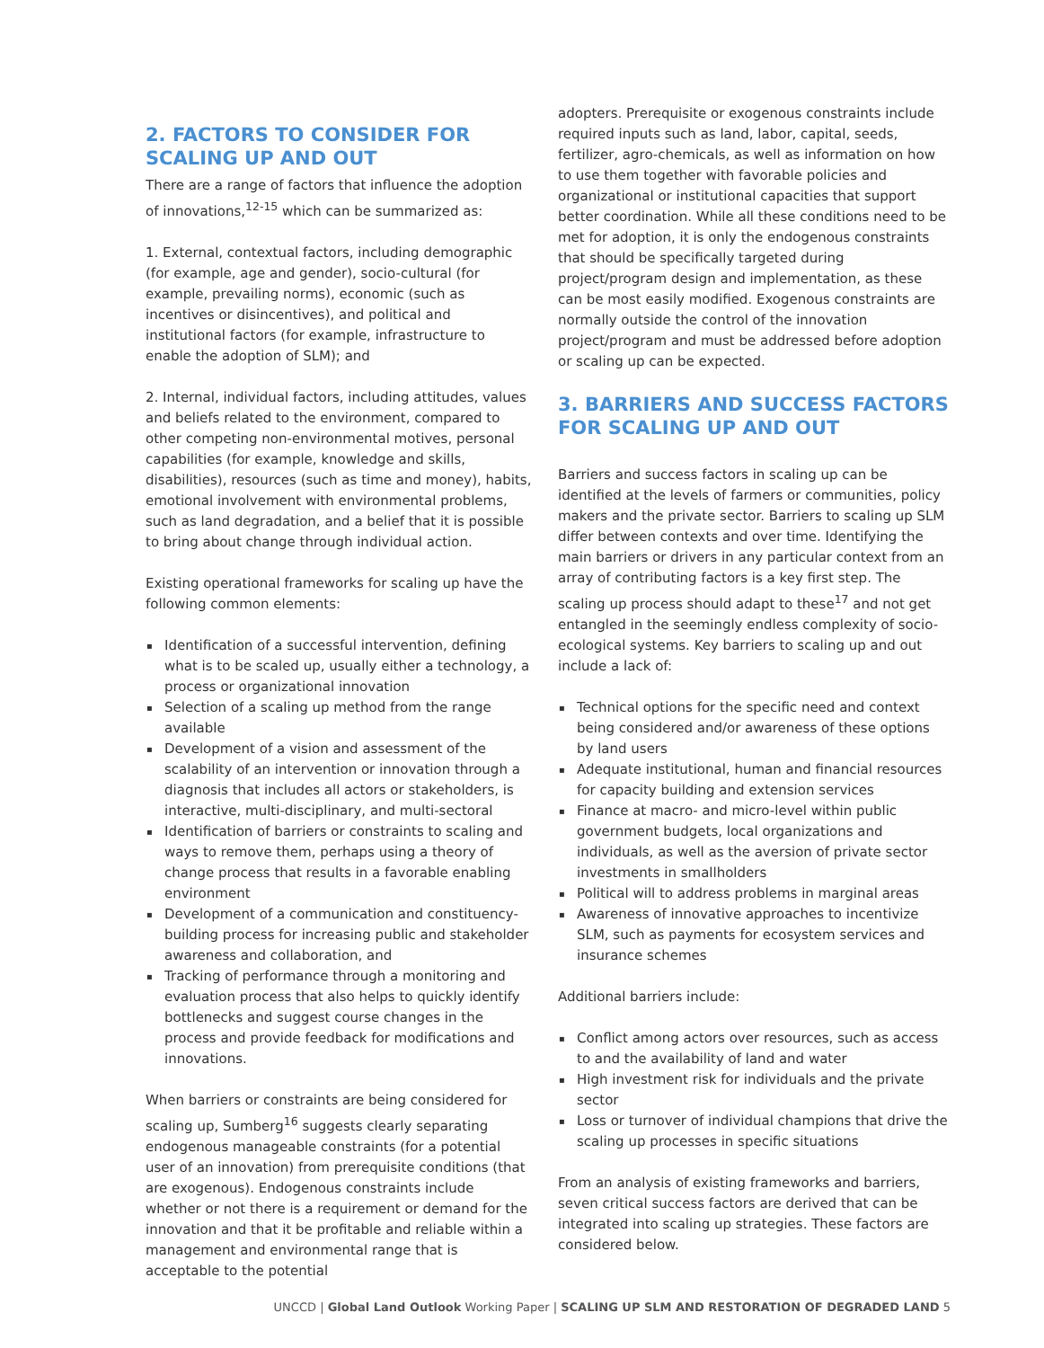2. FACTORS TO CONSIDER FOR SCALING UP AND OUT
There are a range of factors that influence the adoption of innovations,<sup>12-15</sup> which can be summarized as:
1. External, contextual factors, including demographic (for example, age and gender), socio-cultural (for example, prevailing norms), economic (such as incentives or disincentives), and political and institutional factors (for example, infrastructure to enable the adoption of SLM); and
2. Internal, individual factors, including attitudes, values and beliefs related to the environment, compared to other competing non-environmental motives, personal capabilities (for example, knowledge and skills, disabilities), resources (such as time and money), habits, emotional involvement with environmental problems, such as land degradation, and a belief that it is possible to bring about change through individual action.
Existing operational frameworks for scaling up have the following common elements:
▪ Identification of a successful intervention, defining what is to be scaled up, usually either a technology, a process or organizational innovation
▪ Selection of a scaling up method from the range available
▪ Development of a vision and assessment of the scalability of an intervention or innovation through a diagnosis that includes all actors or stakeholders, is interactive, multi-disciplinary, and multi-sectoral
▪ Identification of barriers or constraints to scaling and ways to remove them, perhaps using a theory of change process that results in a favorable enabling environment
▪ Development of a communication and constituency-building process for increasing public and stakeholder awareness and collaboration, and
▪ Tracking of performance through a monitoring and evaluation process that also helps to quickly identify bottlenecks and suggest course changes in the process and provide feedback for modifications and innovations.
When barriers or constraints are being considered for scaling up, Sumberg<sup>16</sup> suggests clearly separating endogenous manageable constraints (for a potential user of an innovation) from prerequisite conditions (that are exogenous). Endogenous constraints include whether or not there is a requirement or demand for the innovation and that it be profitable and reliable within a management and environmental range that is acceptable to the potential
adopters. Prerequisite or exogenous constraints include required inputs such as land, labor, capital, seeds, fertilizer, agro-chemicals, as well as information on how to use them together with favorable policies and organizational or institutional capacities that support better coordination. While all these conditions need to be met for adoption, it is only the endogenous constraints that should be specifically targeted during project/program design and implementation, as these can be most easily modified. Exogenous constraints are normally outside the control of the innovation project/program and must be addressed before adoption or scaling up can be expected.
3. BARRIERS AND SUCCESS FACTORS FOR SCALING UP AND OUT
Barriers and success factors in scaling up can be identified at the levels of farmers or communities, policy makers and the private sector. Barriers to scaling up SLM differ between contexts and over time. Identifying the main barriers or drivers in any particular context from an array of contributing factors is a key first step. The scaling up process should adapt to these<sup>17</sup> and not get entangled in the seemingly endless complexity of socio-ecological systems. Key barriers to scaling up and out include a lack of:
▪ Technical options for the specific need and context being considered and/or awareness of these options by land users
▪ Adequate institutional, human and financial resources for capacity building and extension services
▪ Finance at macro- and micro-level within public government budgets, local organizations and individuals, as well as the aversion of private sector investments in smallholders
▪ Political will to address problems in marginal areas
▪ Awareness of innovative approaches to incentivize SLM, such as payments for ecosystem services and insurance schemes
Additional barriers include:
▪ Conflict among actors over resources, such as access to and the availability of land and water
▪ High investment risk for individuals and the private sector
▪ Loss or turnover of individual champions that drive the scaling up processes in specific situations
From an analysis of existing frameworks and barriers, seven critical success factors are derived that can be integrated into scaling up strategies. These factors are considered below.
UNCCD | Global Land Outlook Working Paper | SCALING UP SLM AND RESTORATION OF DEGRADED LAND 5